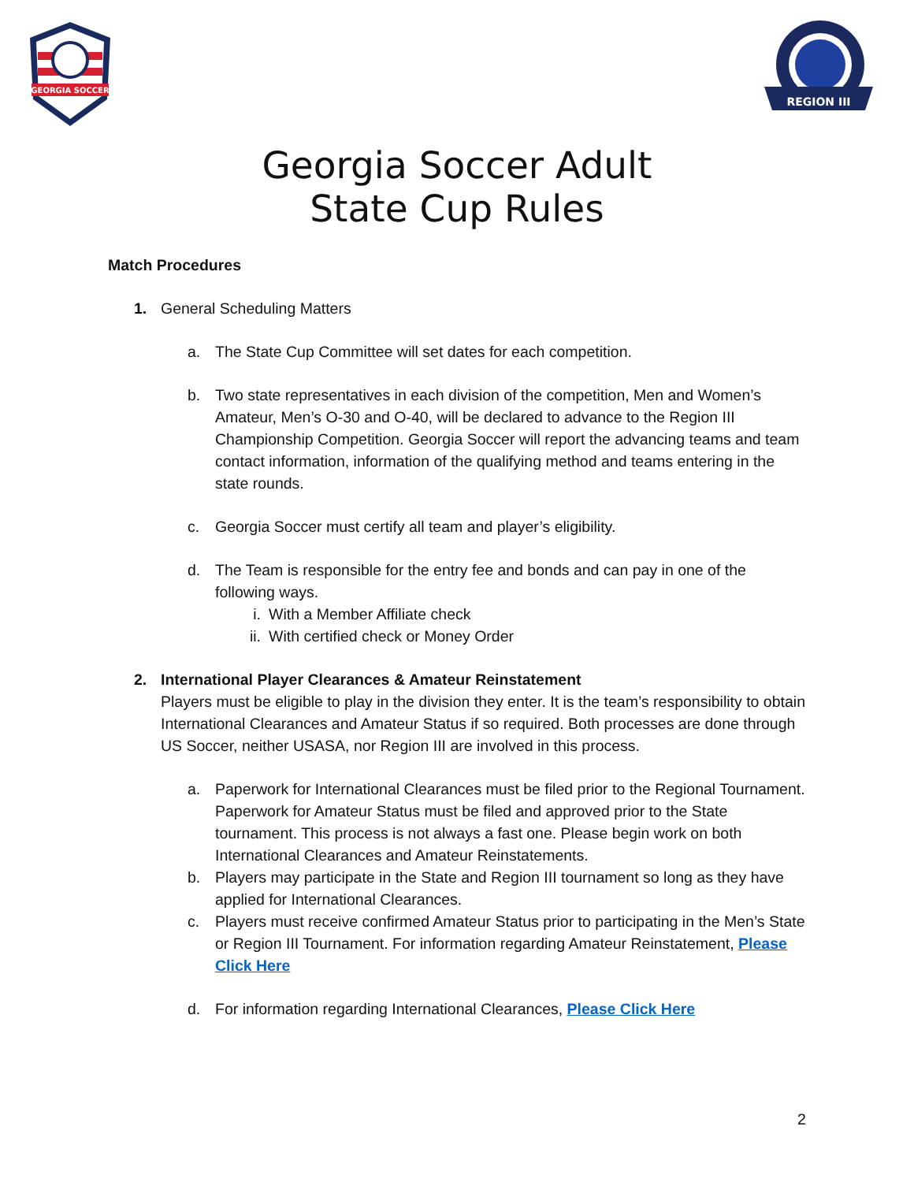GEORGIA SOCCER
REGION III
Georgia Soccer Adult
State Cup Rules
Match Procedures
1. General Scheduling Matters
a. The State Cup Committee will set dates for each competition.
b. Two state representatives in each division of the competition, Men and Women’s Amateur, Men’s O-30 and O-40, will be declared to advance to the Region III Championship Competition. Georgia Soccer will report the advancing teams and team contact information, information of the qualifying method and teams entering in the state rounds.
c. Georgia Soccer must certify all team and player’s eligibility.
d. The Team is responsible for the entry fee and bonds and can pay in one of the following ways.
i. With a Member Affiliate check
ii. With certified check or Money Order
2. International Player Clearances & Amateur Reinstatement
Players must be eligible to play in the division they enter. It is the team’s responsibility to obtain International Clearances and Amateur Status if so required. Both processes are done through US Soccer, neither USASA, nor Region III are involved in this process.
a. Paperwork for International Clearances must be filed prior to the Regional Tournament. Paperwork for Amateur Status must be filed and approved prior to the State tournament. This process is not always a fast one. Please begin work on both International Clearances and Amateur Reinstatements.
b. Players may participate in the State and Region III tournament so long as they have applied for International Clearances.
c. Players must receive confirmed Amateur Status prior to participating in the Men’s State or Region III Tournament. For information regarding Amateur Reinstatement, Please Click Here
d. For information regarding International Clearances, Please Click Here
2